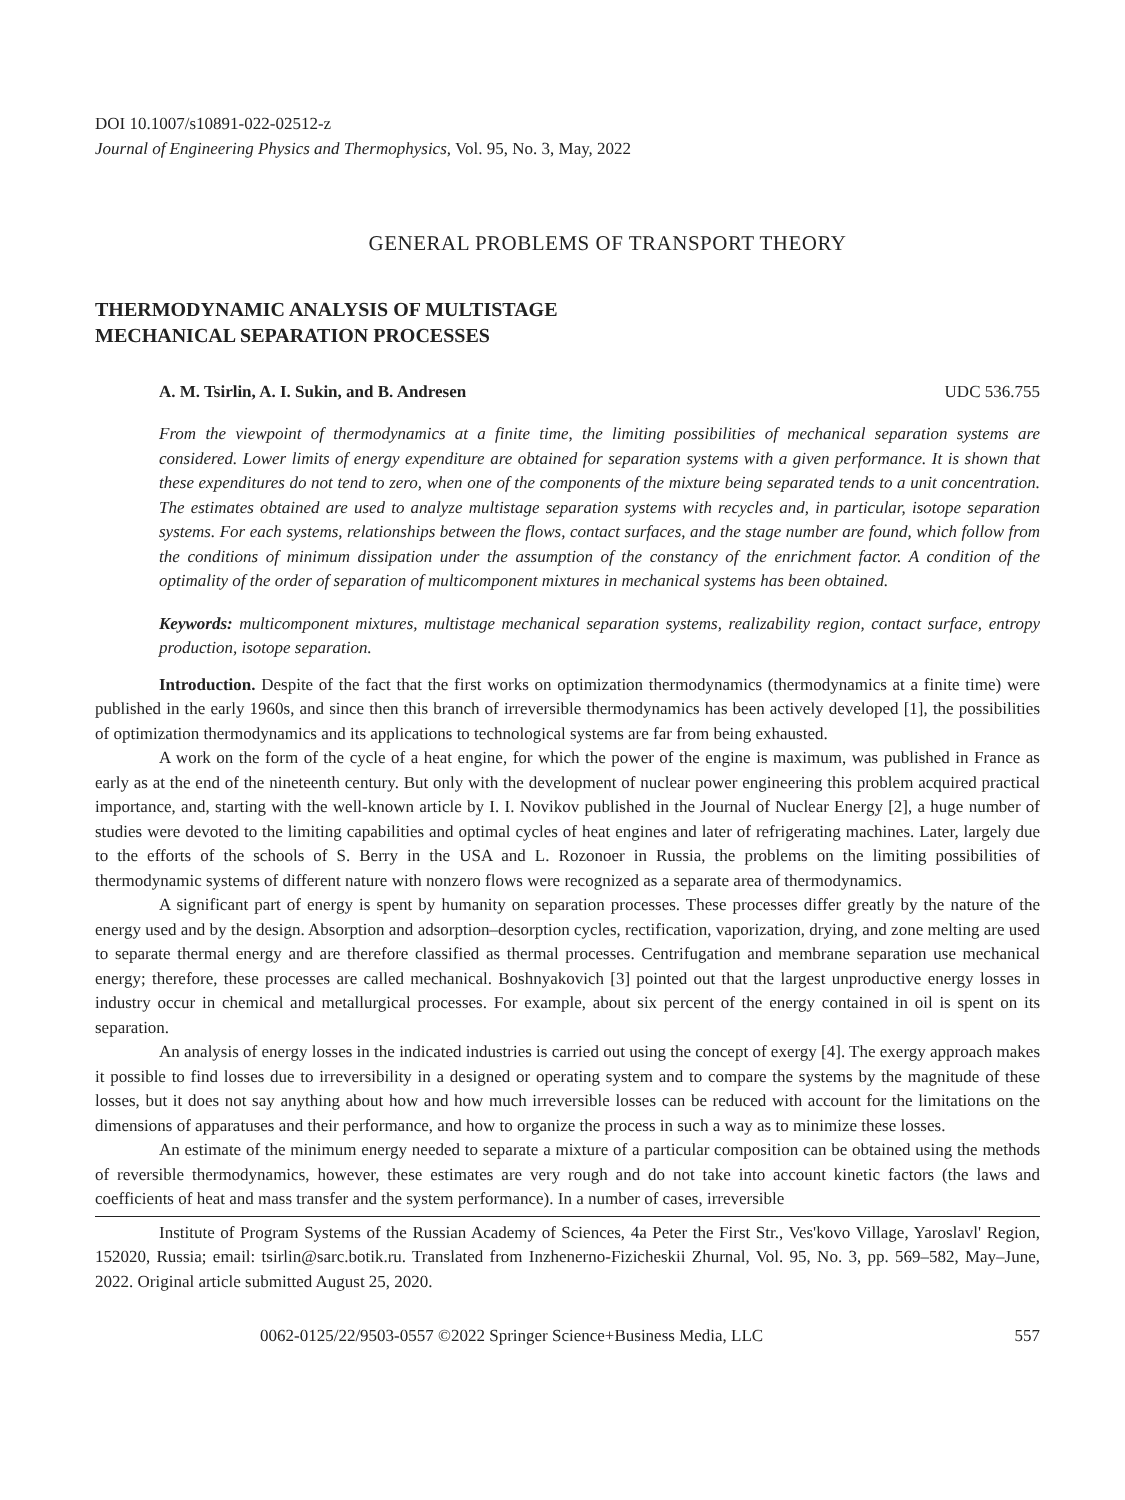DOI 10.1007/s10891-022-02512-z
Journal of Engineering Physics and Thermophysics, Vol. 95, No. 3, May, 2022
GENERAL PROBLEMS OF TRANSPORT THEORY
THERMODYNAMIC ANALYSIS OF MULTISTAGE
MECHANICAL SEPARATION PROCESSES
A. M. Tsirlin, A. I. Sukin, and B. Andresen UDC 536.755
From the viewpoint of thermodynamics at a finite time, the limiting possibilities of mechanical separation systems are considered. Lower limits of energy expenditure are obtained for separation systems with a given performance. It is shown that these expenditures do not tend to zero, when one of the components of the mixture being separated tends to a unit concentration. The estimates obtained are used to analyze multistage separation systems with recycles and, in particular, isotope separation systems. For each systems, relationships between the flows, contact surfaces, and the stage number are found, which follow from the conditions of minimum dissipation under the assumption of the constancy of the enrichment factor. A condition of the optimality of the order of separation of multicomponent mixtures in mechanical systems has been obtained.
Keywords: multicomponent mixtures, multistage mechanical separation systems, realizability region, contact surface, entropy production, isotope separation.
Introduction. Despite of the fact that the first works on optimization thermodynamics (thermodynamics at a finite time) were published in the early 1960s, and since then this branch of irreversible thermodynamics has been actively developed [1], the possibilities of optimization thermodynamics and its applications to technological systems are far from being exhausted.
A work on the form of the cycle of a heat engine, for which the power of the engine is maximum, was published in France as early as at the end of the nineteenth century. But only with the development of nuclear power engineering this problem acquired practical importance, and, starting with the well-known article by I. I. Novikov published in the Journal of Nuclear Energy [2], a huge number of studies were devoted to the limiting capabilities and optimal cycles of heat engines and later of refrigerating machines. Later, largely due to the efforts of the schools of S. Berry in the USA and L. Rozonoer in Russia, the problems on the limiting possibilities of thermodynamic systems of different nature with nonzero flows were recognized as a separate area of thermodynamics.
A significant part of energy is spent by humanity on separation processes. These processes differ greatly by the nature of the energy used and by the design. Absorption and adsorption–desorption cycles, rectification, vaporization, drying, and zone melting are used to separate thermal energy and are therefore classified as thermal processes. Centrifugation and membrane separation use mechanical energy; therefore, these processes are called mechanical. Boshnyakovich [3] pointed out that the largest unproductive energy losses in industry occur in chemical and metallurgical processes. For example, about six percent of the energy contained in oil is spent on its separation.
An analysis of energy losses in the indicated industries is carried out using the concept of exergy [4]. The exergy approach makes it possible to find losses due to irreversibility in a designed or operating system and to compare the systems by the magnitude of these losses, but it does not say anything about how and how much irreversible losses can be reduced with account for the limitations on the dimensions of apparatuses and their performance, and how to organize the process in such a way as to minimize these losses.
An estimate of the minimum energy needed to separate a mixture of a particular composition can be obtained using the methods of reversible thermodynamics, however, these estimates are very rough and do not take into account kinetic factors (the laws and coefficients of heat and mass transfer and the system performance). In a number of cases, irreversible
Institute of Program Systems of the Russian Academy of Sciences, 4a Peter the First Str., Ves'kovo Village, Yaroslavl' Region, 152020, Russia; email: tsirlin@sarc.botik.ru. Translated from Inzhenerno-Fizicheskii Zhurnal, Vol. 95, No. 3, pp. 569–582, May–June, 2022. Original article submitted August 25, 2020.
0062-0125/22/9503-0557 ©2022 Springer Science+Business Media, LLC 557